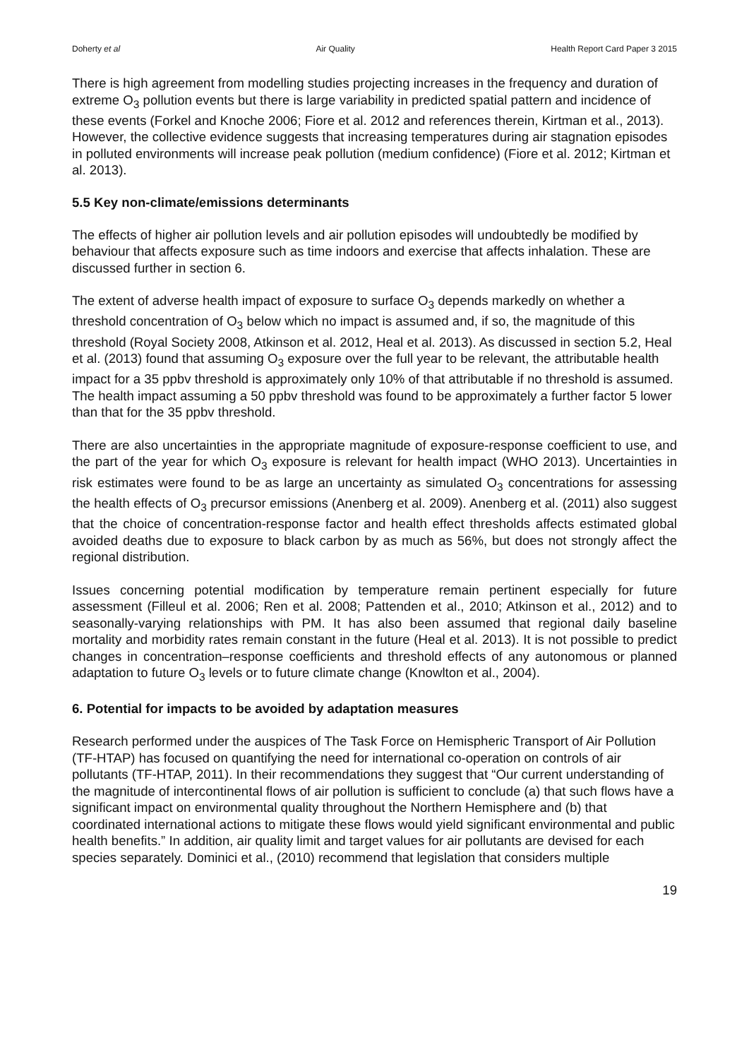Doherty et al Air Quality Health Report Card Paper 3 2015
There is high agreement from modelling studies projecting increases in the frequency and duration of extreme O<sub>3</sub> pollution events but there is large variability in predicted spatial pattern and incidence of these events (Forkel and Knoche 2006; Fiore et al. 2012 and references therein, Kirtman et al., 2013). However, the collective evidence suggests that increasing temperatures during air stagnation episodes in polluted environments will increase peak pollution (medium confidence) (Fiore et al. 2012; Kirtman et al. 2013).
5.5 Key non-climate/emissions determinants
The effects of higher air pollution levels and air pollution episodes will undoubtedly be modified by behaviour that affects exposure such as time indoors and exercise that affects inhalation. These are discussed further in section 6.
The extent of adverse health impact of exposure to surface O<sub>3</sub> depends markedly on whether a threshold concentration of O<sub>3</sub> below which no impact is assumed and, if so, the magnitude of this threshold (Royal Society 2008, Atkinson et al. 2012, Heal et al. 2013). As discussed in section 5.2, Heal et al. (2013) found that assuming O<sub>3</sub> exposure over the full year to be relevant, the attributable health impact for a 35 ppbv threshold is approximately only 10% of that attributable if no threshold is assumed. The health impact assuming a 50 ppbv threshold was found to be approximately a further factor 5 lower than that for the 35 ppbv threshold.
There are also uncertainties in the appropriate magnitude of exposure-response coefficient to use, and the part of the year for which O<sub>3</sub> exposure is relevant for health impact (WHO 2013). Uncertainties in risk estimates were found to be as large an uncertainty as simulated O<sub>3</sub> concentrations for assessing the health effects of O<sub>3</sub> precursor emissions (Anenberg et al. 2009). Anenberg et al. (2011) also suggest that the choice of concentration-response factor and health effect thresholds affects estimated global avoided deaths due to exposure to black carbon by as much as 56%, but does not strongly affect the regional distribution.
Issues concerning potential modification by temperature remain pertinent especially for future assessment (Filleul et al. 2006; Ren et al. 2008; Pattenden et al., 2010; Atkinson et al., 2012) and to seasonally-varying relationships with PM. It has also been assumed that regional daily baseline mortality and morbidity rates remain constant in the future (Heal et al. 2013). It is not possible to predict changes in concentration–response coefficients and threshold effects of any autonomous or planned adaptation to future O<sub>3</sub> levels or to future climate change (Knowlton et al., 2004).
6. Potential for impacts to be avoided by adaptation measures
Research performed under the auspices of The Task Force on Hemispheric Transport of Air Pollution (TF-HTAP) has focused on quantifying the need for international co-operation on controls of air pollutants (TF-HTAP, 2011). In their recommendations they suggest that “Our current understanding of the magnitude of intercontinental flows of air pollution is sufficient to conclude (a) that such flows have a significant impact on environmental quality throughout the Northern Hemisphere and (b) that coordinated international actions to mitigate these flows would yield significant environmental and public health benefits.” In addition, air quality limit and target values for air pollutants are devised for each species separately. Dominici et al., (2010) recommend that legislation that considers multiple
19